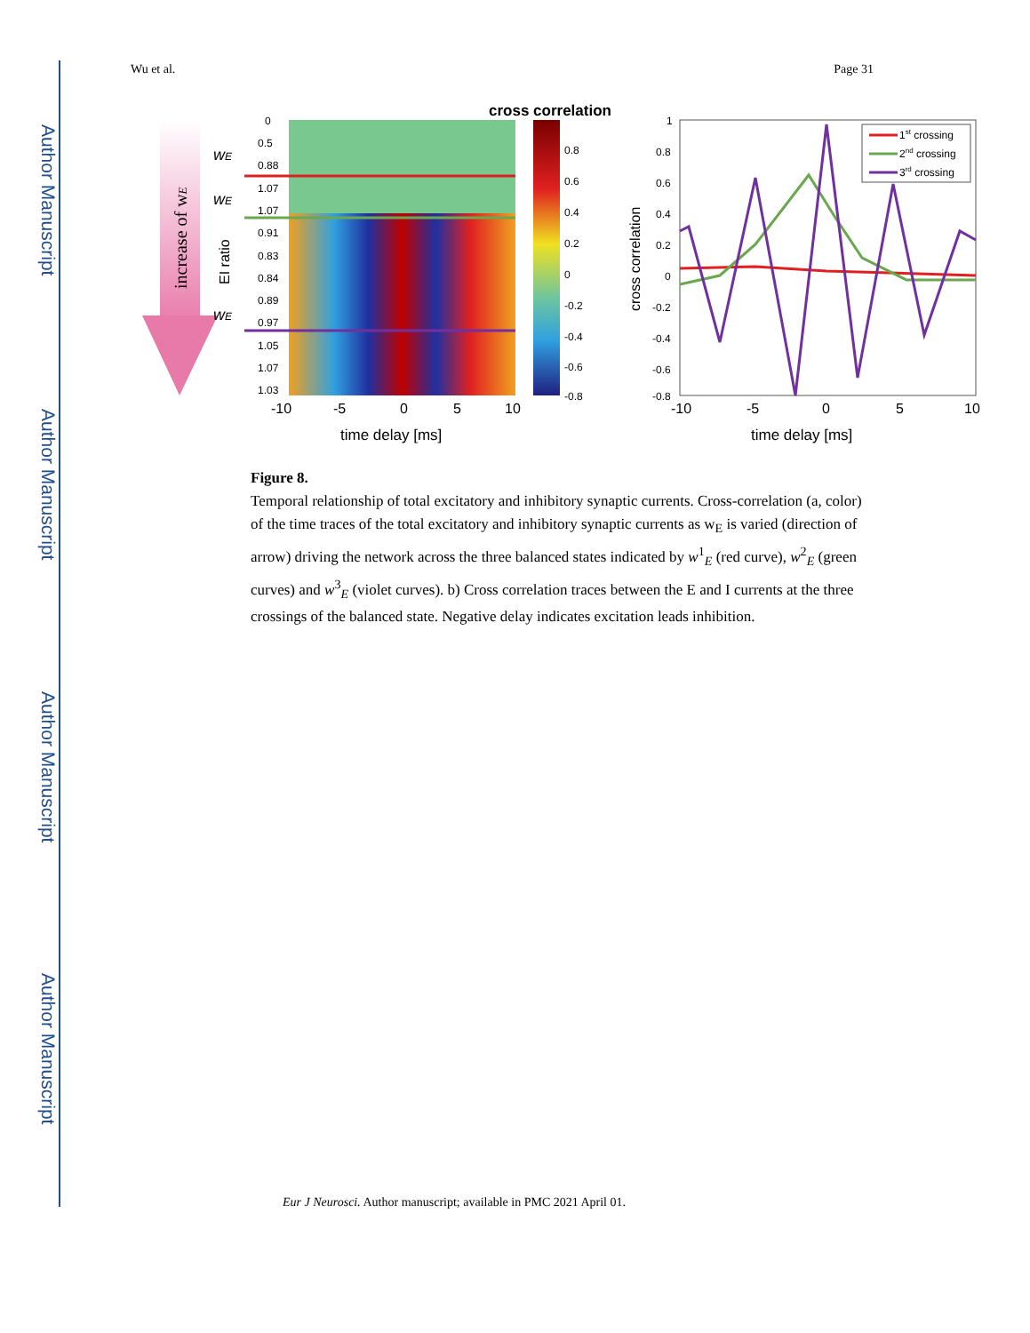Author Manuscript
Author Manuscript
Author Manuscript
Author Manuscript
Wu et al. Page 31
increase of wE
wE
wE
wE
0
0.5
0.88
1.07
1.07
0.91
0.83
0.84
0.89
0.97
1.05
1.07
1.03
EI ratio
-10
-5
0
5
10
time delay [ms]
cross correlation
0.8
0.6
0.4
0.2
0
-0.2
-0.4
-0.6
-0.8
1
0.8
0.6
0.4
0.2
0
-0.2
-0.4
-0.6
-0.8
cross correlation
-10
-5
0
5
10
time delay [ms]
1st crossing
2nd crossing
3rd crossing
Figure 8.
Temporal relationship of total excitatory and inhibitory synaptic currents. Cross-correlation (a, color) of the time traces of the total excitatory and inhibitory synaptic currents as w<sub>E</sub> is varied (direction of arrow) driving the network across the three balanced states indicated by w<sup>1</sup><sub>E</sub> (red curve), w<sup>2</sup><sub>E</sub> (green curves) and w<sup>3</sup><sub>E</sub> (violet curves). b) Cross correlation traces between the E and I currents at the three crossings of the balanced state. Negative delay indicates excitation leads inhibition.
Eur J Neurosci. Author manuscript; available in PMC 2021 April 01.